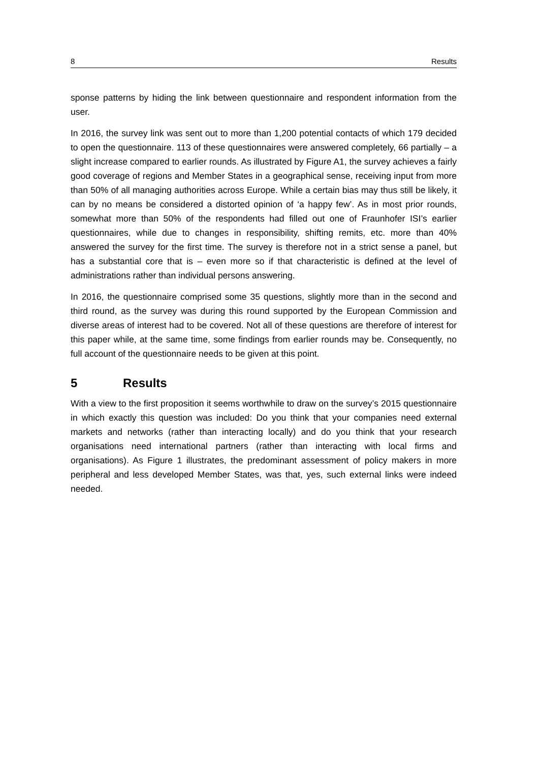8 Results
sponse patterns by hiding the link between questionnaire and respondent information from the user.
In 2016, the survey link was sent out to more than 1,200 potential contacts of which 179 decided to open the questionnaire. 113 of these questionnaires were answered completely, 66 partially – a slight increase compared to earlier rounds. As illustrated by Figure A1, the survey achieves a fairly good coverage of regions and Member States in a geographical sense, receiving input from more than 50% of all managing authorities across Europe. While a certain bias may thus still be likely, it can by no means be considered a distorted opinion of ‘a happy few’. As in most prior rounds, somewhat more than 50% of the respondents had filled out one of Fraunhofer ISI’s earlier questionnaires, while due to changes in responsibility, shifting remits, etc. more than 40% answered the survey for the first time. The survey is therefore not in a strict sense a panel, but has a substantial core that is – even more so if that characteristic is defined at the level of administrations rather than individual persons answering.
In 2016, the questionnaire comprised some 35 questions, slightly more than in the second and third round, as the survey was during this round supported by the European Commission and diverse areas of interest had to be covered. Not all of these questions are therefore of interest for this paper while, at the same time, some findings from earlier rounds may be. Consequently, no full account of the questionnaire needs to be given at this point.
5 Results
With a view to the first proposition it seems worthwhile to draw on the survey’s 2015 questionnaire in which exactly this question was included: Do you think that your companies need external markets and networks (rather than interacting locally) and do you think that your research organisations need international partners (rather than interacting with local firms and organisations). As Figure 1 illustrates, the predominant assessment of policy makers in more peripheral and less developed Member States, was that, yes, such external links were indeed needed.